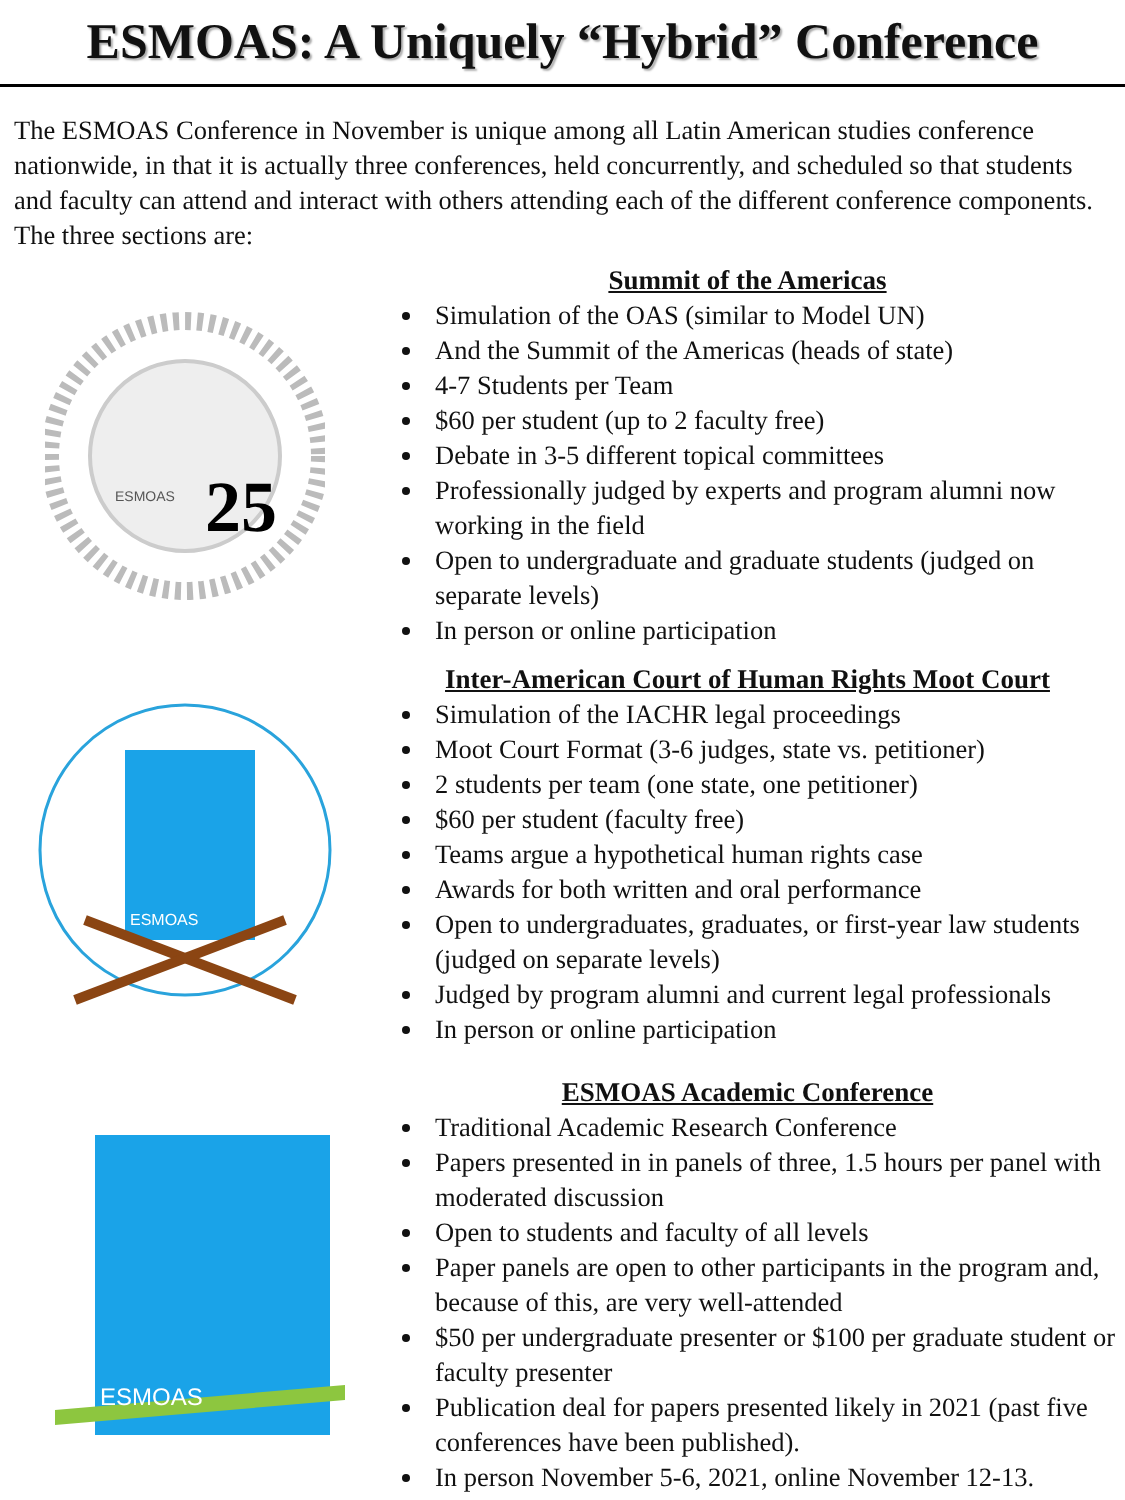ESMOAS: A Uniquely “Hybrid” Conference
The ESMOAS Conference in November is unique among all Latin American studies conference nationwide, in that it is actually three conferences, held concurrently, and scheduled so that students and faculty can attend and interact with others attending each of the different conference components. The three sections are:
ESMOAS
25
Summit of the Americas
Simulation of the OAS (similar to Model UN)
And the Summit of the Americas (heads of state)
4-7 Students per Team
$60 per student (up to 2 faculty free)
Debate in 3-5 different topical committees
Professionally judged by experts and program alumni now working in the field
Open to undergraduate and graduate students (judged on separate levels)
In person or online participation
ESMOAS
Inter-American Court of Human Rights Moot Court
Simulation of the IACHR legal proceedings
Moot Court Format (3-6 judges, state vs. petitioner)
2 students per team (one state, one petitioner)
$60 per student (faculty free)
Teams argue a hypothetical human rights case
Awards for both written and oral performance
Open to undergraduates, graduates, or first-year law students (judged on separate levels)
Judged by program alumni and current legal professionals
In person or online participation
ESMOAS
ESMOAS Academic Conference
Traditional Academic Research Conference
Papers presented in in panels of three, 1.5 hours per panel with moderated discussion
Open to students and faculty of all levels
Paper panels are open to other participants in the program and, because of this, are very well-attended
$50 per undergraduate presenter or $100 per graduate student or faculty presenter
Publication deal for papers presented likely in 2021 (past five conferences have been published).
In person November 5-6, 2021, online November 12-13.